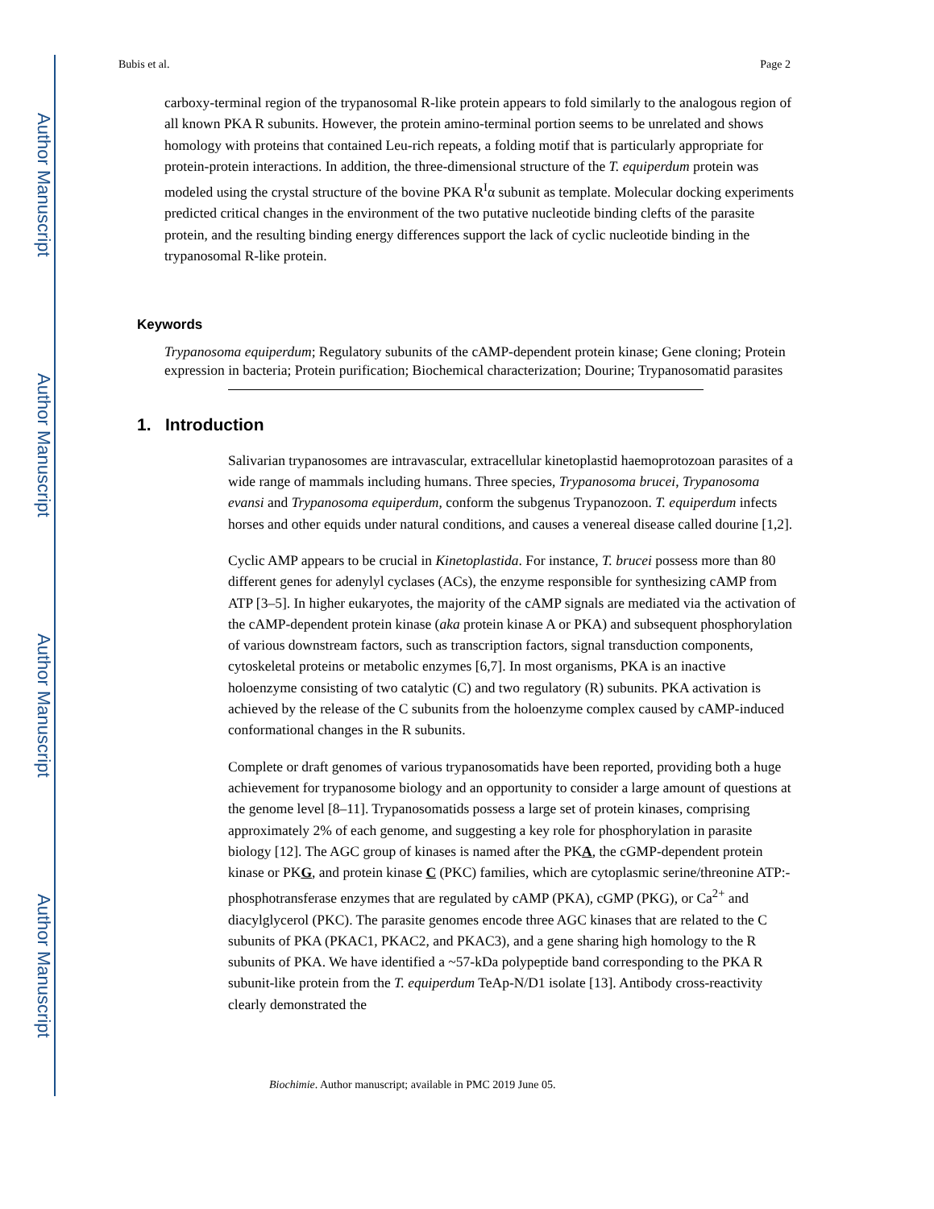Author Manuscript
Author Manuscript
Author Manuscript
Author Manuscript
Bubis et al. Page 2
carboxy-terminal region of the trypanosomal R-like protein appears to fold similarly to the analogous region of all known PKA R subunits. However, the protein amino-terminal portion seems to be unrelated and shows homology with proteins that contained Leu-rich repeats, a folding motif that is particularly appropriate for protein-protein interactions. In addition, the three-dimensional structure of the T. equiperdum protein was modeled using the crystal structure of the bovine PKA R<sup>I</sup>α subunit as template. Molecular docking experiments predicted critical changes in the environment of the two putative nucleotide binding clefts of the parasite protein, and the resulting binding energy differences support the lack of cyclic nucleotide binding in the trypanosomal R-like protein.
Keywords
Trypanosoma equiperdum; Regulatory subunits of the cAMP-dependent protein kinase; Gene cloning; Protein expression in bacteria; Protein purification; Biochemical characterization; Dourine; Trypanosomatid parasites
1. Introduction
Salivarian trypanosomes are intravascular, extracellular kinetoplastid haemoprotozoan parasites of a wide range of mammals including humans. Three species, Trypanosoma brucei, Trypanosoma evansi and Trypanosoma equiperdum, conform the subgenus Trypanozoon. T. equiperdum infects horses and other equids under natural conditions, and causes a venereal disease called dourine [1,2].
Cyclic AMP appears to be crucial in Kinetoplastida. For instance, T. brucei possess more than 80 different genes for adenylyl cyclases (ACs), the enzyme responsible for synthesizing cAMP from ATP [3–5]. In higher eukaryotes, the majority of the cAMP signals are mediated via the activation of the cAMP-dependent protein kinase (aka protein kinase A or PKA) and subsequent phosphorylation of various downstream factors, such as transcription factors, signal transduction components, cytoskeletal proteins or metabolic enzymes [6,7]. In most organisms, PKA is an inactive holoenzyme consisting of two catalytic (C) and two regulatory (R) subunits. PKA activation is achieved by the release of the C subunits from the holoenzyme complex caused by cAMP-induced conformational changes in the R subunits.
Complete or draft genomes of various trypanosomatids have been reported, providing both a huge achievement for trypanosome biology and an opportunity to consider a large amount of questions at the genome level [8–11]. Trypanosomatids possess a large set of protein kinases, comprising approximately 2% of each genome, and suggesting a key role for phosphorylation in parasite biology [12]. The AGC group of kinases is named after the PKA, the cGMP-dependent protein kinase or PKG, and protein kinase C (PKC) families, which are cytoplasmic serine/threonine ATP:-phosphotransferase enzymes that are regulated by cAMP (PKA), cGMP (PKG), or Ca<sup>2+</sup> and diacylglycerol (PKC). The parasite genomes encode three AGC kinases that are related to the C subunits of PKA (PKAC1, PKAC2, and PKAC3), and a gene sharing high homology to the R subunits of PKA. We have identified a ~57-kDa polypeptide band corresponding to the PKA R subunit-like protein from the T. equiperdum TeAp-N/D1 isolate [13]. Antibody cross-reactivity clearly demonstrated the
Biochimie. Author manuscript; available in PMC 2019 June 05.